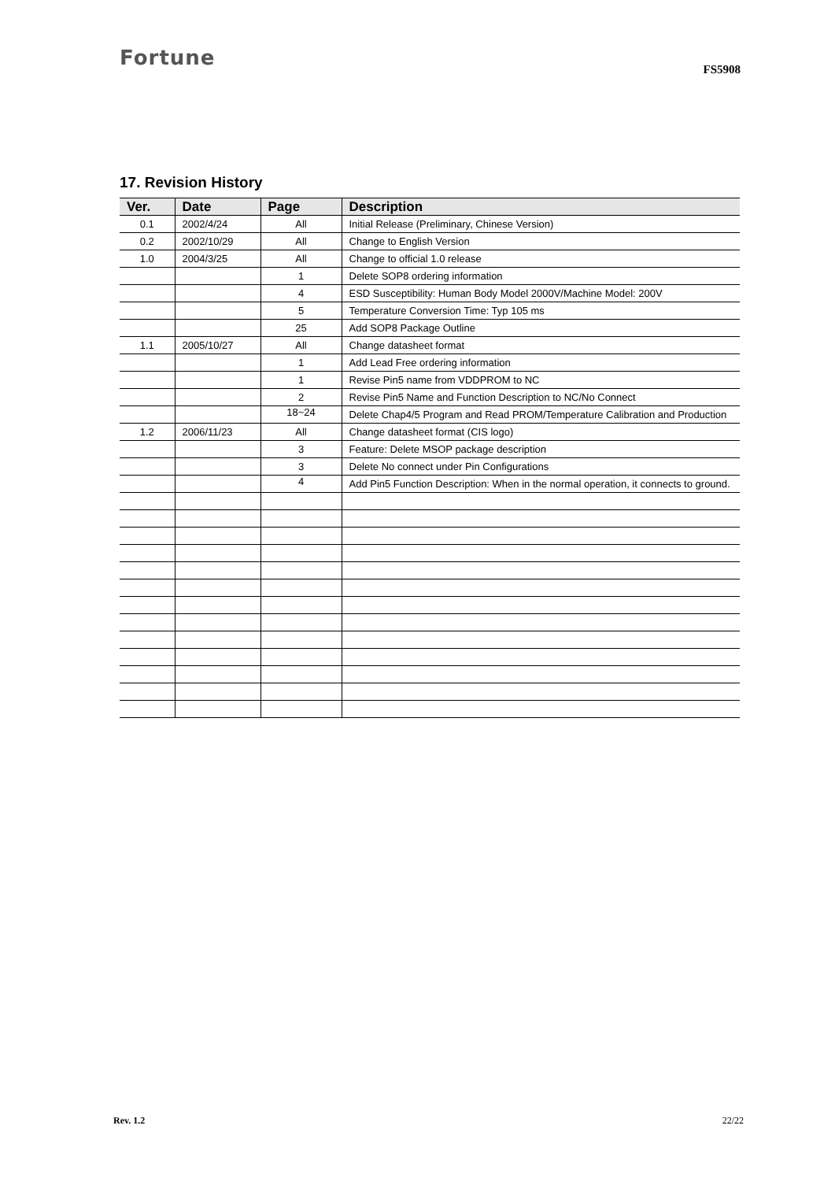Fortune
FS5908
17. Revision History
| Ver. | Date | Page | Description |
| --- | --- | --- | --- |
| 0.1 | 2002/4/24 | All | Initial Release (Preliminary, Chinese Version) |
| 0.2 | 2002/10/29 | All | Change to English Version |
| 1.0 | 2004/3/25 | All | Change to official 1.0 release |
| | | 1 | Delete SOP8 ordering information |
| | | 4 | ESD Susceptibility: Human Body Model 2000V/Machine Model: 200V |
| | | 5 | Temperature Conversion Time: Typ 105 ms |
| | | 25 | Add SOP8 Package Outline |
| 1.1 | 2005/10/27 | All | Change datasheet format |
| | | 1 | Add Lead Free ordering information |
| | | 1 | Revise Pin5 name from VDDPROM to NC |
| | | 2 | Revise Pin5 Name and Function Description to NC/No Connect |
| | | 18~24 | Delete Chap4/5 Program and Read PROM/Temperature Calibration and Production |
| 1.2 | 2006/11/23 | All | Change datasheet format (CIS logo) |
| | | 3 | Feature: Delete MSOP package description |
| | | 3 | Delete No connect under Pin Configurations |
| | | 4 | Add Pin5 Function Description: When in the normal operation, it connects to ground. |
Rev. 1.2 22/22